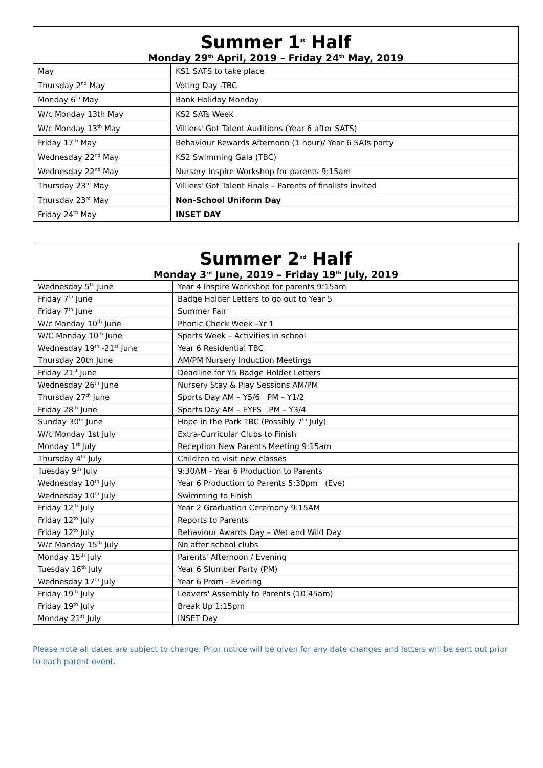| Summer 1<sup>st</sup> Half Monday 29<sup>th</sup> April, 2019 – Friday 24<sup>th</sup> May, 2019 | |
| --- | --- |
| May | KS1 SATS to take place |
| Thursday 2<sup>nd</sup> May | Voting Day -TBC |
| Monday 6<sup>th</sup> May | Bank Holiday Monday |
| W/c Monday 13th May | KS2 SATs Week |
| W/c Monday 13<sup>th</sup> May | Villiers' Got Talent Auditions (Year 6 after SATS) |
| Friday 17<sup>th</sup> May | Behaviour Rewards Afternoon (1 hour)/ Year 6 SATs party |
| Wednesday 22<sup>nd</sup> May | KS2 Swimming Gala (TBC) |
| Wednesday 22<sup>nd</sup> May | Nursery Inspire Workshop for parents 9:15am |
| Thursday 23<sup>rd</sup> May | Villiers' Got Talent Finals – Parents of finalists invited |
| Thursday 23<sup>rd</sup> May | Non-School Uniform Day |
| Friday 24<sup>th</sup> May | INSET DAY |
| Summer 2<sup>nd</sup> Half Monday 3<sup>rd</sup> June, 2019 – Friday 19<sup>th</sup> July, 2019 | |
| --- | --- |
| Wednesday 5<sup>th</sup> June | Year 4 Inspire Workshop for parents 9:15am |
| Friday 7<sup>th</sup> June | Badge Holder Letters to go out to Year 5 |
| Friday 7<sup>th</sup> June | Summer Fair |
| W/c Monday 10<sup>th</sup> June | Phonic Check Week –Yr 1 |
| W/C Monday 10<sup>th</sup> June | Sports Week – Activities in school |
| Wednesday 19<sup>th</sup> -21<sup>st</sup> June | Year 6 Residential TBC |
| Thursday 20th June | AM/PM Nursery Induction Meetings |
| Friday 21<sup>st</sup> June | Deadline for Y5 Badge Holder Letters |
| Wednesday 26<sup>th</sup> June | Nursery Stay & Play Sessions AM/PM |
| Thursday 27<sup>th</sup> June | Sports Day AM – Y5/6 PM – Y1/2 |
| Friday 28<sup>th</sup> June | Sports Day AM – EYFS PM – Y3/4 |
| Sunday 30<sup>th</sup> June | Hope in the Park TBC (Possibly 7<sup>th</sup> July) |
| W/c Monday 1st July | Extra-Curricular Clubs to Finish |
| Monday 1<sup>st</sup> July | Reception New Parents Meeting 9:15am |
| Thursday 4<sup>th</sup> July | Children to visit new classes |
| Tuesday 9<sup>th</sup> July | 9:30AM - Year 6 Production to Parents |
| Wednesday 10<sup>th</sup> July | Year 6 Production to Parents 5:30pm (Eve) |
| Wednesday 10<sup>th</sup> July | Swimming to Finish |
| Friday 12<sup>th</sup> July | Year 2 Graduation Ceremony 9:15AM |
| Friday 12<sup>th</sup> July | Reports to Parents |
| Friday 12<sup>th</sup> July | Behaviour Awards Day – Wet and Wild Day |
| W/c Monday 15<sup>th</sup> July | No after school clubs |
| Monday 15<sup>th</sup> July | Parents' Afternoon / Evening |
| Tuesday 16<sup>th</sup> July | Year 6 Slumber Party (PM) |
| Wednesday 17<sup>th</sup> July | Year 6 Prom - Evening |
| Friday 19<sup>th</sup> July | Leavers' Assembly to Parents (10:45am) |
| Friday 19<sup>th</sup> July | Break Up 1:15pm |
| Monday 21<sup>st</sup> July | INSET Day |
Please note all dates are subject to change. Prior notice will be given for any date changes and letters will be sent out prior to each parent event.